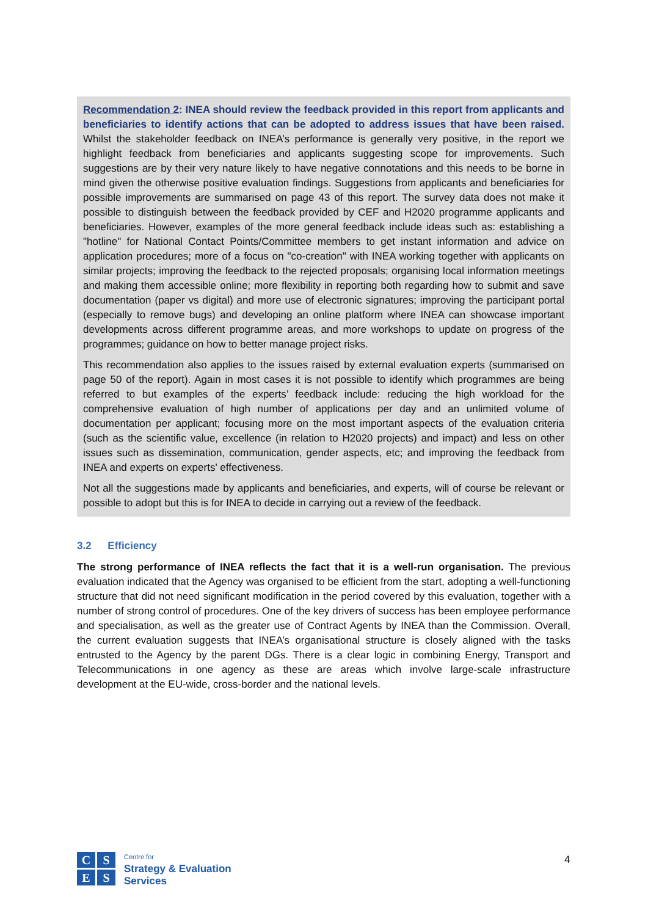Recommendation 2: INEA should review the feedback provided in this report from applicants and beneficiaries to identify actions that can be adopted to address issues that have been raised. Whilst the stakeholder feedback on INEA’s performance is generally very positive, in the report we highlight feedback from beneficiaries and applicants suggesting scope for improvements. Such suggestions are by their very nature likely to have negative connotations and this needs to be borne in mind given the otherwise positive evaluation findings. Suggestions from applicants and beneficiaries for possible improvements are summarised on page 43 of this report. The survey data does not make it possible to distinguish between the feedback provided by CEF and H2020 programme applicants and beneficiaries. However, examples of the more general feedback include ideas such as: establishing a "hotline" for National Contact Points/Committee members to get instant information and advice on application procedures; more of a focus on "co-creation" with INEA working together with applicants on similar projects; improving the feedback to the rejected proposals; organising local information meetings and making them accessible online; more flexibility in reporting both regarding how to submit and save documentation (paper vs digital) and more use of electronic signatures; improving the participant portal (especially to remove bugs) and developing an online platform where INEA can showcase important developments across different programme areas, and more workshops to update on progress of the programmes; guidance on how to better manage project risks.
This recommendation also applies to the issues raised by external evaluation experts (summarised on page 50 of the report). Again in most cases it is not possible to identify which programmes are being referred to but examples of the experts’ feedback include: reducing the high workload for the comprehensive evaluation of high number of applications per day and an unlimited volume of documentation per applicant; focusing more on the most important aspects of the evaluation criteria (such as the scientific value, excellence (in relation to H2020 projects) and impact) and less on other issues such as dissemination, communication, gender aspects, etc; and improving the feedback from INEA and experts on experts' effectiveness.
Not all the suggestions made by applicants and beneficiaries, and experts, will of course be relevant or possible to adopt but this is for INEA to decide in carrying out a review of the feedback.
3.2 Efficiency
The strong performance of INEA reflects the fact that it is a well-run organisation. The previous evaluation indicated that the Agency was organised to be efficient from the start, adopting a well-functioning structure that did not need significant modification in the period covered by this evaluation, together with a number of strong control of procedures. One of the key drivers of success has been employee performance and specialisation, as well as the greater use of Contract Agents by INEA than the Commission. Overall, the current evaluation suggests that INEA’s organisational structure is closely aligned with the tasks entrusted to the Agency by the parent DGs. There is a clear logic in combining Energy, Transport and Telecommunications in one agency as these are areas which involve large-scale infrastructure development at the EU-wide, cross-border and the national levels.
C
S
E
S
Centre for
Strategy & Evaluation
Services
4